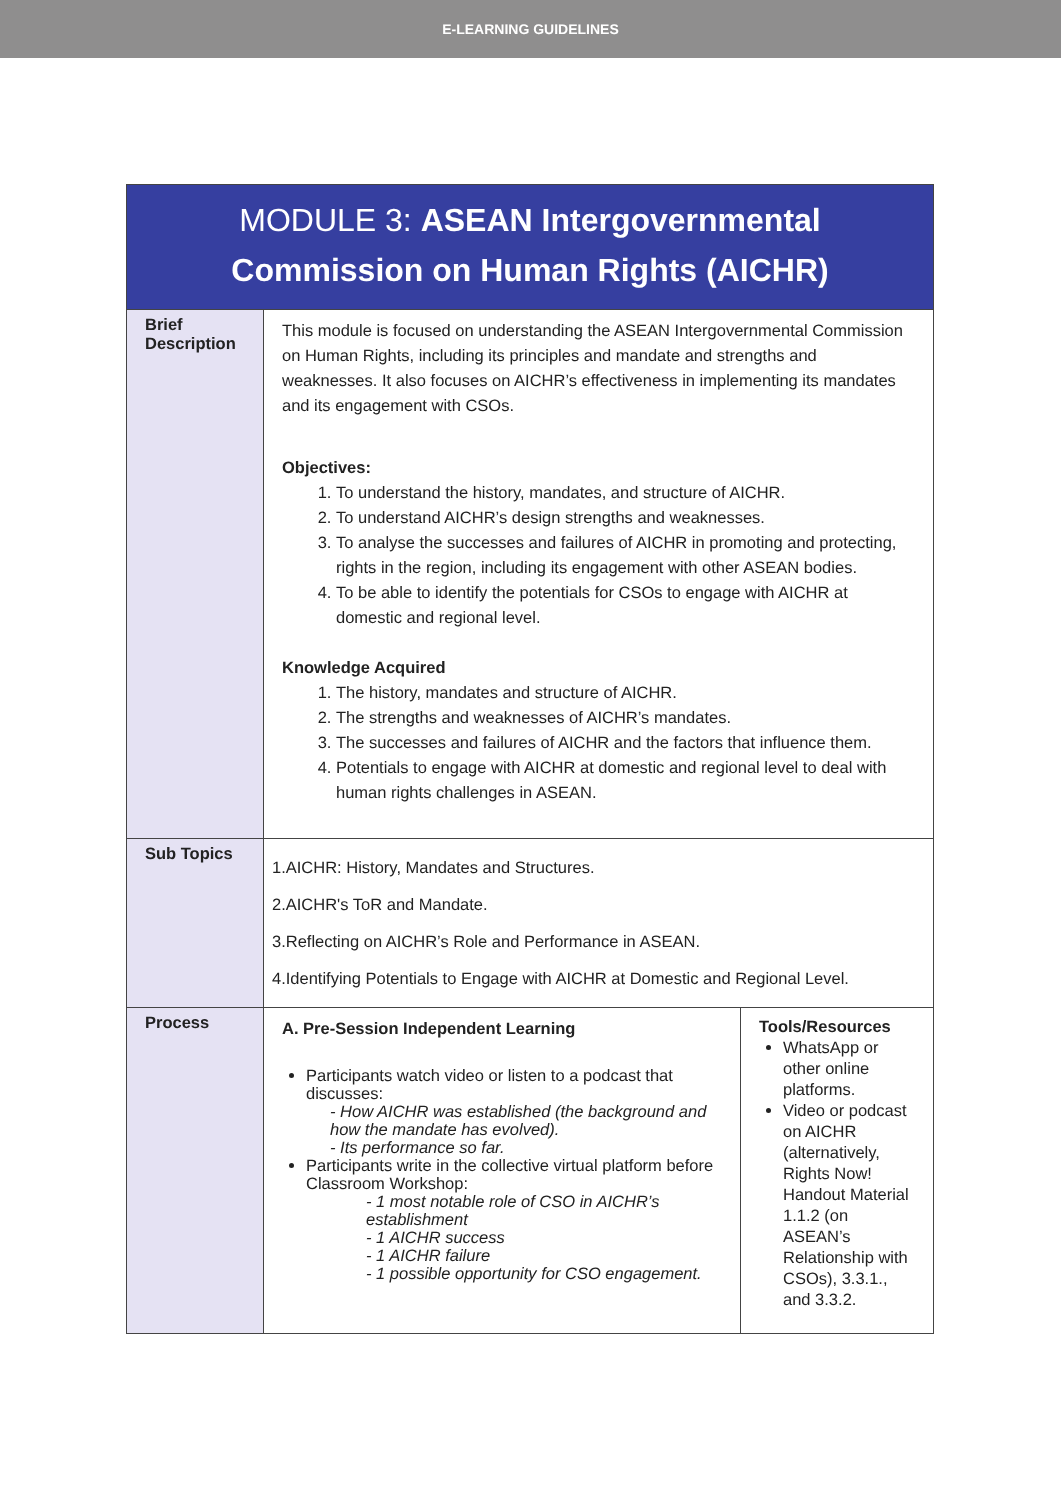E-LEARNING GUIDELINES
| MODULE 3: ASEAN Intergovernmental Commission on Human Rights (AICHR) | | |
| Brief Description | This module is focused on understanding the ASEAN Intergovernmental Commission on Human Rights, including its principles and mandate and strengths and weaknesses. It also focuses on AICHR’s effectiveness in implementing its mandates and its engagement with CSOs. Objectives: 1. To understand the history, mandates, and structure of AICHR. 2. To understand AICHR’s design strengths and weaknesses. 3. To analyse the successes and failures of AICHR in promoting and protecting, rights in the region, including its engagement with other ASEAN bodies. 4. To be able to identify the potentials for CSOs to engage with AICHR at domestic and regional level. Knowledge Acquired 1. The history, mandates and structure of AICHR. 2. The strengths and weaknesses of AICHR’s mandates. 3. The successes and failures of AICHR and the factors that influence them. 4. Potentials to engage with AICHR at domestic and regional level to deal with human rights challenges in ASEAN. | |
| Sub Topics | 1.AICHR: History, Mandates and Structures. 2.AICHR's ToR and Mandate. 3.Reflecting on AICHR’s Role and Performance in ASEAN. 4.Identifying Potentials to Engage with AICHR at Domestic and Regional Level. | |
| Process | A. Pre-Session Independent Learning Participants watch video or listen to a podcast that discusses: - How AICHR was established (the background and how the mandate has evolved). - Its performance so far. Participants write in the collective virtual platform before Classroom Workshop: - 1 most notable role of CSO in AICHR’s establishment - 1 AICHR success - 1 AICHR failure - 1 possible opportunity for CSO engagement. | Tools/Resources WhatsApp or other online platforms. Video or podcast on AICHR (alternatively, Rights Now! Handout Material 1.1.2 (on ASEAN’s Relationship with CSOs), 3.3.1., and 3.3.2. |